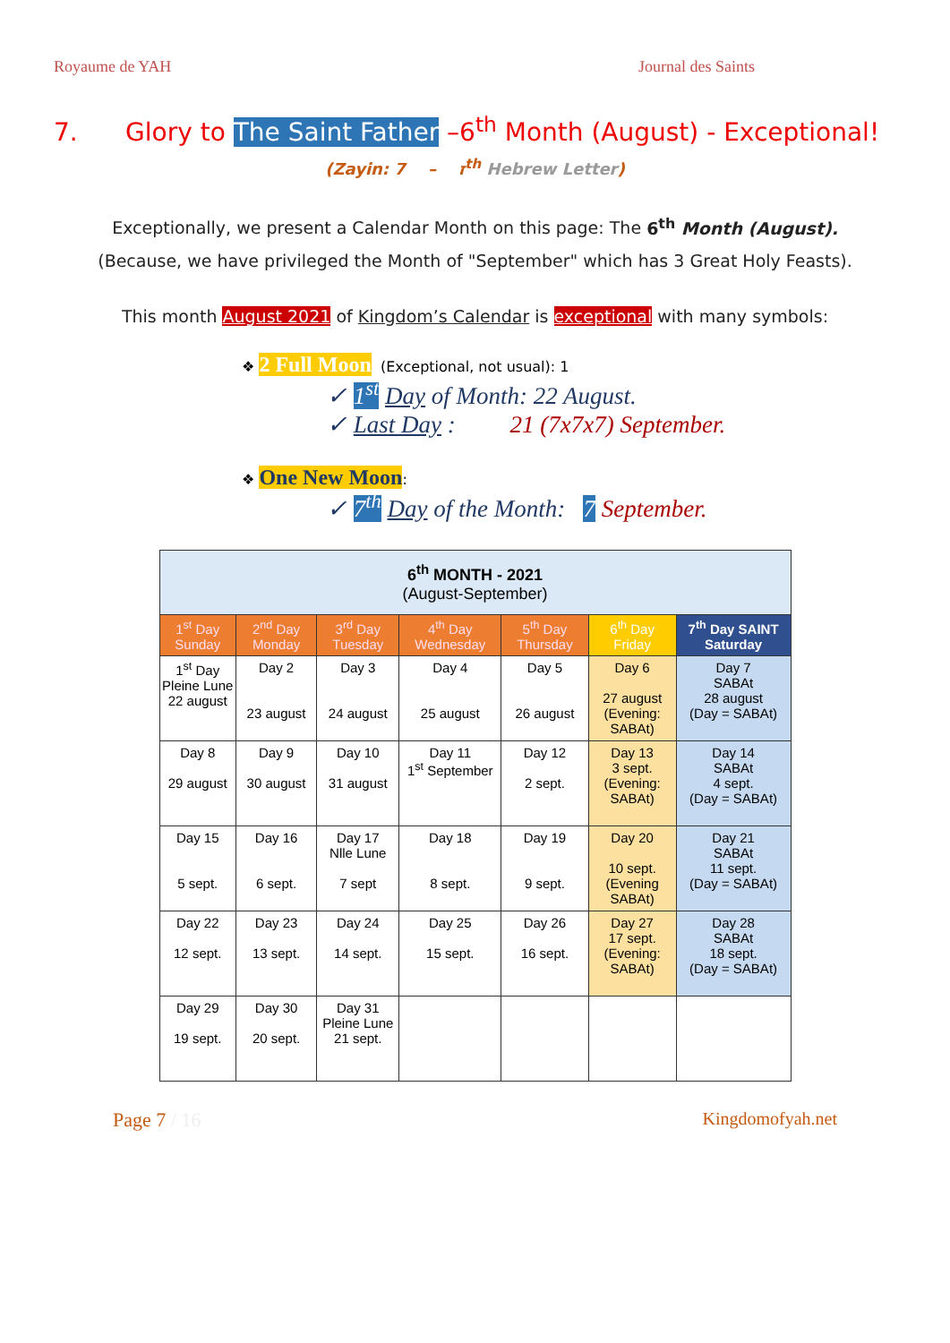Royaume de YAH Journal des Saints
7. Glory to The Saint Father –6<sup>th</sup> Month (August) - Exceptional!
(Zayin: ז – 7<sup>th</sup> Hebrew Letter)
Exceptionally, we present a Calendar Month on this page: The 6<sup>th</sup> Month (August).
(Because, we have privileged the Month of "September" which has 3 Great Holy Feasts).
This month August 2021 of Kingdom’s Calendar is exceptional with many symbols:
❖ 2 Full Moon (Exceptional, not usual): 1
✓ 1<sup>st</sup> Day of Month: 22 August.
✓ Last Day : 21 (7x7x7) September.
❖ One New Moon:
✓ 7<sup>th</sup> Day of the Month: 7 September.
| 6<sup>th</sup> MONTH - 2021 (August-September) | | | | | | |
| --- | --- | --- | --- | --- | --- | --- |
| 1<sup>st</sup> Day Sunday | 2<sup>nd</sup> Day Monday | 3<sup>rd</sup> Day Tuesday | 4<sup>th</sup> Day Wednesday | 5<sup>th</sup> Day Thursday | 6<sup>th</sup> Day Friday | 7<sup>th</sup> Day SAINT Saturday |
| 1<sup>st</sup> Day Pleine Lune 22 august | Day 2 23 august | Day 3 24 august | Day 4 25 august | Day 5 26 august | Day 6 27 august (Evening: SABAt) | Day 7 SABAt 28 august (Day = SABAt) |
| Day 8 29 august | Day 9 30 august | Day 10 31 august | Day 11 1<sup>st</sup> September | Day 12 2 sept. | Day 13 3 sept. (Evening: SABAt) | Day 14 SABAt 4 sept. (Day = SABAt) |
| Day 15 5 sept. | Day 16 6 sept. | Day 17 Nlle Lune 7 sept | Day 18 8 sept. | Day 19 9 sept. | Day 20 10 sept. (Evening SABAt) | Day 21 SABAt 11 sept. (Day = SABAt) |
| Day 22 12 sept. | Day 23 13 sept. | Day 24 14 sept. | Day 25 15 sept. | Day 26 16 sept. | Day 27 17 sept. (Evening: SABAt) | Day 28 SABAt 18 sept. (Day = SABAt) |
| Day 29 19 sept. | Day 30 20 sept. | Day 31 Pleine Lune 21 sept. | | | | |
Page 7 / 16 Kingdomofyah.net